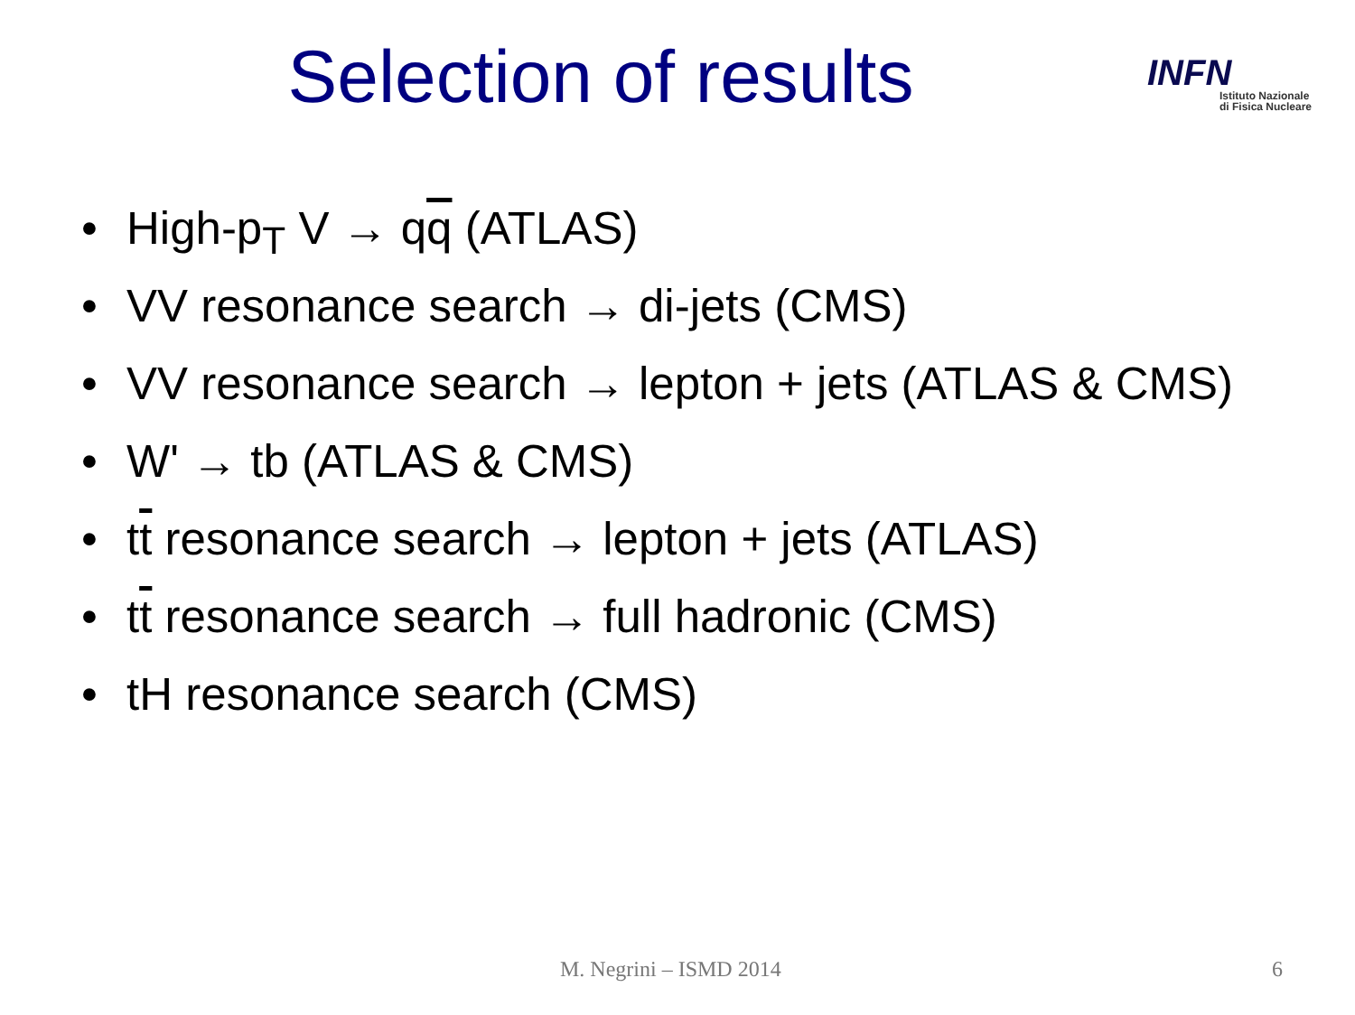Selection of results
INFN
Istituto Nazionale
di Fisica Nucleare
• High-p<sub>T</sub> V → qq (ATLAS)
• VV resonance search → di-jets (CMS)
• VV resonance search → lepton + jets (ATLAS & CMS)
• W' → tb (ATLAS & CMS)
• tt resonance search → lepton + jets (ATLAS)
• tt resonance search → full hadronic (CMS)
• tH resonance search (CMS)
M. Negrini – ISMD 2014 6